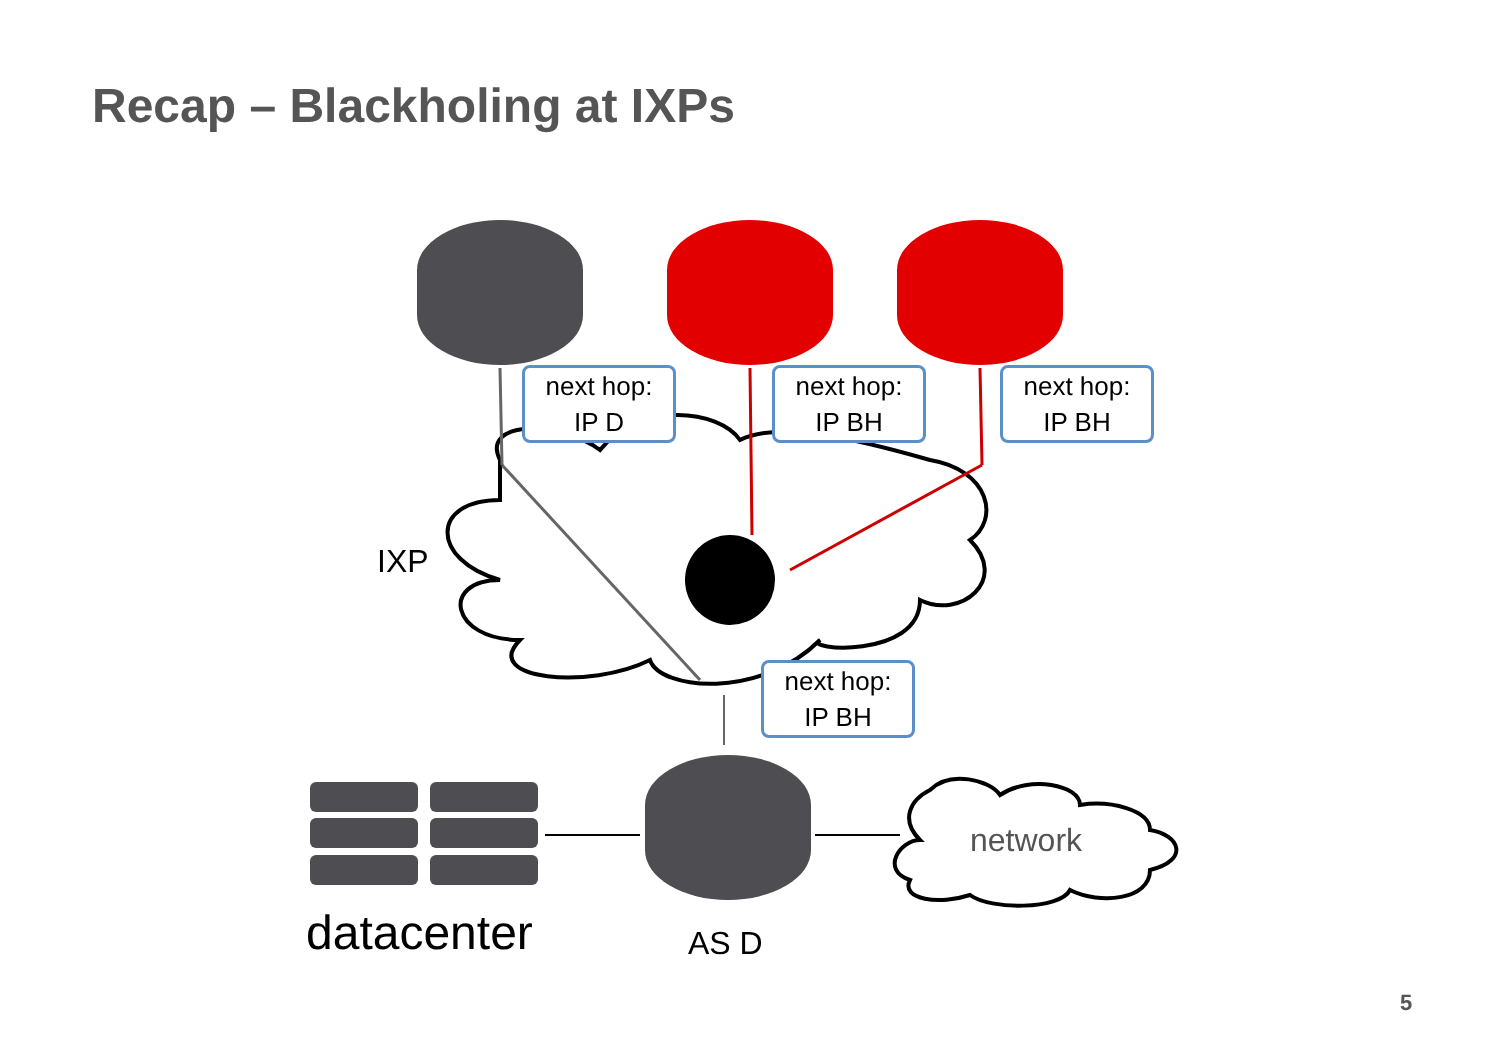Recap – Blackholing at IXPs
next hop:
IP D
next hop:
IP BH
next hop:
IP BH
next hop:
IP BH
IXP
network
datacenter AS D
5